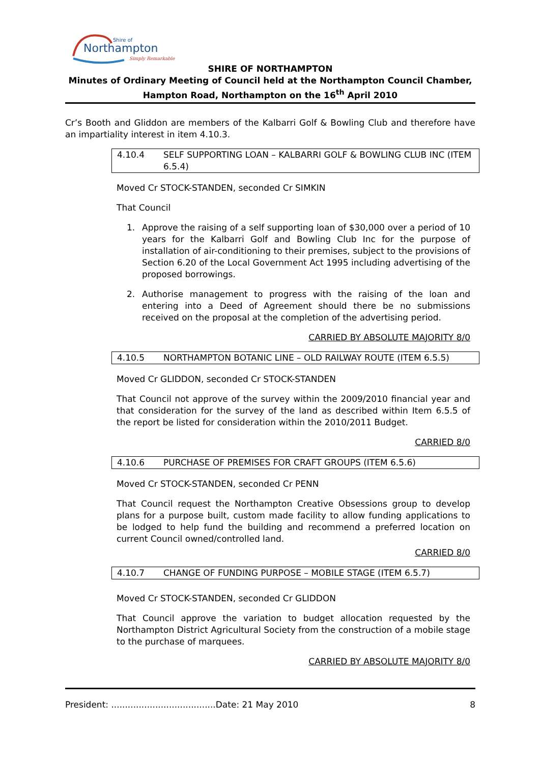Northampton
Shire of
Simply Remarkable
SHIRE OF NORTHAMPTON
Minutes of Ordinary Meeting of Council held at the Northampton Council Chamber,
Hampton Road, Northampton on the 16<sup>th</sup> April 2010
Cr’s Booth and Gliddon are members of the Kalbarri Golf & Bowling Club and therefore have an impartiality interest in item 4.10.3.
4.10.4 SELF SUPPORTING LOAN – KALBARRI GOLF & BOWLING CLUB INC (ITEM 6.5.4)
Moved Cr STOCK-STANDEN, seconded Cr SIMKIN
That Council
1. Approve the raising of a self supporting loan of $30,000 over a period of 10 years for the Kalbarri Golf and Bowling Club Inc for the purpose of installation of air-conditioning to their premises, subject to the provisions of Section 6.20 of the Local Government Act 1995 including advertising of the proposed borrowings.
2. Authorise management to progress with the raising of the loan and entering into a Deed of Agreement should there be no submissions received on the proposal at the completion of the advertising period.
CARRIED BY ABSOLUTE MAJORITY 8/0
4.10.5 NORTHAMPTON BOTANIC LINE – OLD RAILWAY ROUTE (ITEM 6.5.5)
Moved Cr GLIDDON, seconded Cr STOCK-STANDEN
That Council not approve of the survey within the 2009/2010 financial year and that consideration for the survey of the land as described within Item 6.5.5 of the report be listed for consideration within the 2010/2011 Budget.
CARRIED 8/0
4.10.6 PURCHASE OF PREMISES FOR CRAFT GROUPS (ITEM 6.5.6)
Moved Cr STOCK-STANDEN, seconded Cr PENN
That Council request the Northampton Creative Obsessions group to develop plans for a purpose built, custom made facility to allow funding applications to be lodged to help fund the building and recommend a preferred location on current Council owned/controlled land.
CARRIED 8/0
4.10.7 CHANGE OF FUNDING PURPOSE – MOBILE STAGE (ITEM 6.5.7)
Moved Cr STOCK-STANDEN, seconded Cr GLIDDON
That Council approve the variation to budget allocation requested by the Northampton District Agricultural Society from the construction of a mobile stage to the purchase of marquees.
CARRIED BY ABSOLUTE MAJORITY 8/0
President: ......................................Date: 21 May 2010 8